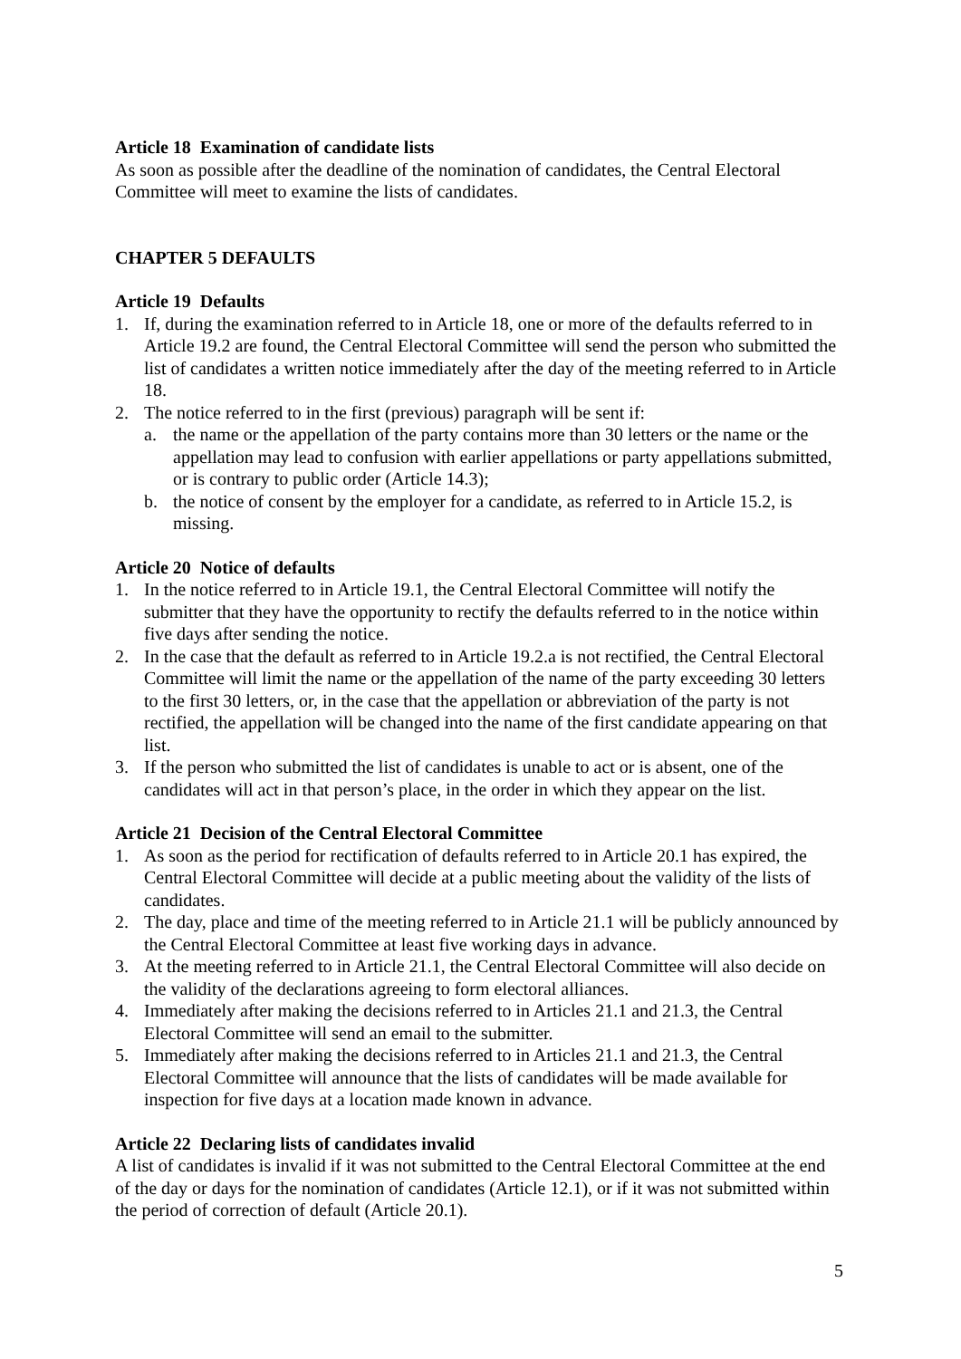Article 18 Examination of candidate lists
As soon as possible after the deadline of the nomination of candidates, the Central Electoral Committee will meet to examine the lists of candidates.
CHAPTER 5 DEFAULTS
Article 19 Defaults
1. If, during the examination referred to in Article 18, one or more of the defaults referred to in Article 19.2 are found, the Central Electoral Committee will send the person who submitted the list of candidates a written notice immediately after the day of the meeting referred to in Article 18.
2. The notice referred to in the first (previous) paragraph will be sent if:
a. the name or the appellation of the party contains more than 30 letters or the name or the appellation may lead to confusion with earlier appellations or party appellations submitted, or is contrary to public order (Article 14.3);
b. the notice of consent by the employer for a candidate, as referred to in Article 15.2, is missing.
Article 20 Notice of defaults
1. In the notice referred to in Article 19.1, the Central Electoral Committee will notify the submitter that they have the opportunity to rectify the defaults referred to in the notice within five days after sending the notice.
2. In the case that the default as referred to in Article 19.2.a is not rectified, the Central Electoral Committee will limit the name or the appellation of the name of the party exceeding 30 letters to the first 30 letters, or, in the case that the appellation or abbreviation of the party is not rectified, the appellation will be changed into the name of the first candidate appearing on that list.
3. If the person who submitted the list of candidates is unable to act or is absent, one of the candidates will act in that person’s place, in the order in which they appear on the list.
Article 21 Decision of the Central Electoral Committee
1. As soon as the period for rectification of defaults referred to in Article 20.1 has expired, the Central Electoral Committee will decide at a public meeting about the validity of the lists of candidates.
2. The day, place and time of the meeting referred to in Article 21.1 will be publicly announced by the Central Electoral Committee at least five working days in advance.
3. At the meeting referred to in Article 21.1, the Central Electoral Committee will also decide on the validity of the declarations agreeing to form electoral alliances.
4. Immediately after making the decisions referred to in Articles 21.1 and 21.3, the Central Electoral Committee will send an email to the submitter.
5. Immediately after making the decisions referred to in Articles 21.1 and 21.3, the Central Electoral Committee will announce that the lists of candidates will be made available for inspection for five days at a location made known in advance.
Article 22 Declaring lists of candidates invalid
A list of candidates is invalid if it was not submitted to the Central Electoral Committee at the end of the day or days for the nomination of candidates (Article 12.1), or if it was not submitted within the period of correction of default (Article 20.1).
5